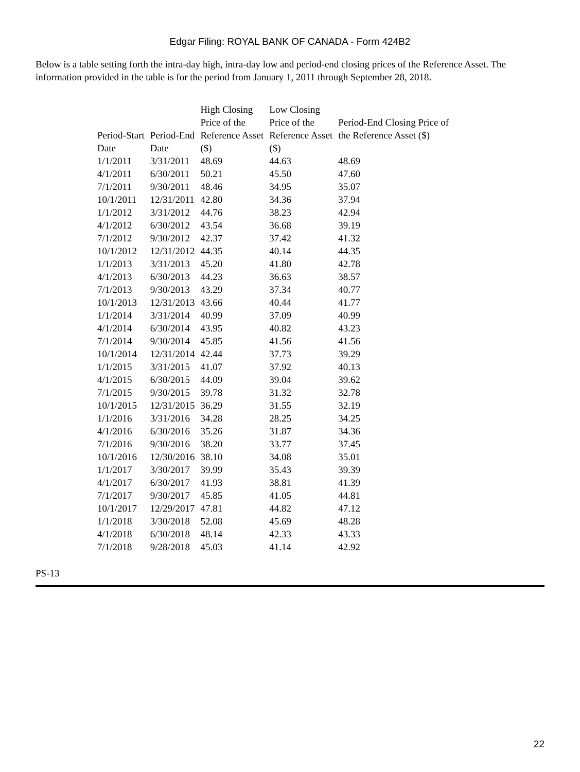Edgar Filing: ROYAL BANK OF CANADA - Form 424B2
Below is a table setting forth the intra-day high, intra-day low and period-end closing prices of the Reference Asset. The information provided in the table is for the period from January 1, 2011 through September 28, 2018.
| Period-Start Date | Period-End Date | High Closing Price of the Reference Asset ($) | Low Closing Price of the Reference Asset ($) | Period-End Closing Price of the Reference Asset ($) |
| --- | --- | --- | --- | --- |
| 1/1/2011 | 3/31/2011 | 48.69 | 44.63 | 48.69 |
| 4/1/2011 | 6/30/2011 | 50.21 | 45.50 | 47.60 |
| 7/1/2011 | 9/30/2011 | 48.46 | 34.95 | 35.07 |
| 10/1/2011 | 12/31/2011 | 42.80 | 34.36 | 37.94 |
| 1/1/2012 | 3/31/2012 | 44.76 | 38.23 | 42.94 |
| 4/1/2012 | 6/30/2012 | 43.54 | 36.68 | 39.19 |
| 7/1/2012 | 9/30/2012 | 42.37 | 37.42 | 41.32 |
| 10/1/2012 | 12/31/2012 | 44.35 | 40.14 | 44.35 |
| 1/1/2013 | 3/31/2013 | 45.20 | 41.80 | 42.78 |
| 4/1/2013 | 6/30/2013 | 44.23 | 36.63 | 38.57 |
| 7/1/2013 | 9/30/2013 | 43.29 | 37.34 | 40.77 |
| 10/1/2013 | 12/31/2013 | 43.66 | 40.44 | 41.77 |
| 1/1/2014 | 3/31/2014 | 40.99 | 37.09 | 40.99 |
| 4/1/2014 | 6/30/2014 | 43.95 | 40.82 | 43.23 |
| 7/1/2014 | 9/30/2014 | 45.85 | 41.56 | 41.56 |
| 10/1/2014 | 12/31/2014 | 42.44 | 37.73 | 39.29 |
| 1/1/2015 | 3/31/2015 | 41.07 | 37.92 | 40.13 |
| 4/1/2015 | 6/30/2015 | 44.09 | 39.04 | 39.62 |
| 7/1/2015 | 9/30/2015 | 39.78 | 31.32 | 32.78 |
| 10/1/2015 | 12/31/2015 | 36.29 | 31.55 | 32.19 |
| 1/1/2016 | 3/31/2016 | 34.28 | 28.25 | 34.25 |
| 4/1/2016 | 6/30/2016 | 35.26 | 31.87 | 34.36 |
| 7/1/2016 | 9/30/2016 | 38.20 | 33.77 | 37.45 |
| 10/1/2016 | 12/30/2016 | 38.10 | 34.08 | 35.01 |
| 1/1/2017 | 3/30/2017 | 39.99 | 35.43 | 39.39 |
| 4/1/2017 | 6/30/2017 | 41.93 | 38.81 | 41.39 |
| 7/1/2017 | 9/30/2017 | 45.85 | 41.05 | 44.81 |
| 10/1/2017 | 12/29/2017 | 47.81 | 44.82 | 47.12 |
| 1/1/2018 | 3/30/2018 | 52.08 | 45.69 | 48.28 |
| 4/1/2018 | 6/30/2018 | 48.14 | 42.33 | 43.33 |
| 7/1/2018 | 9/28/2018 | 45.03 | 41.14 | 42.92 |
PS-13
22